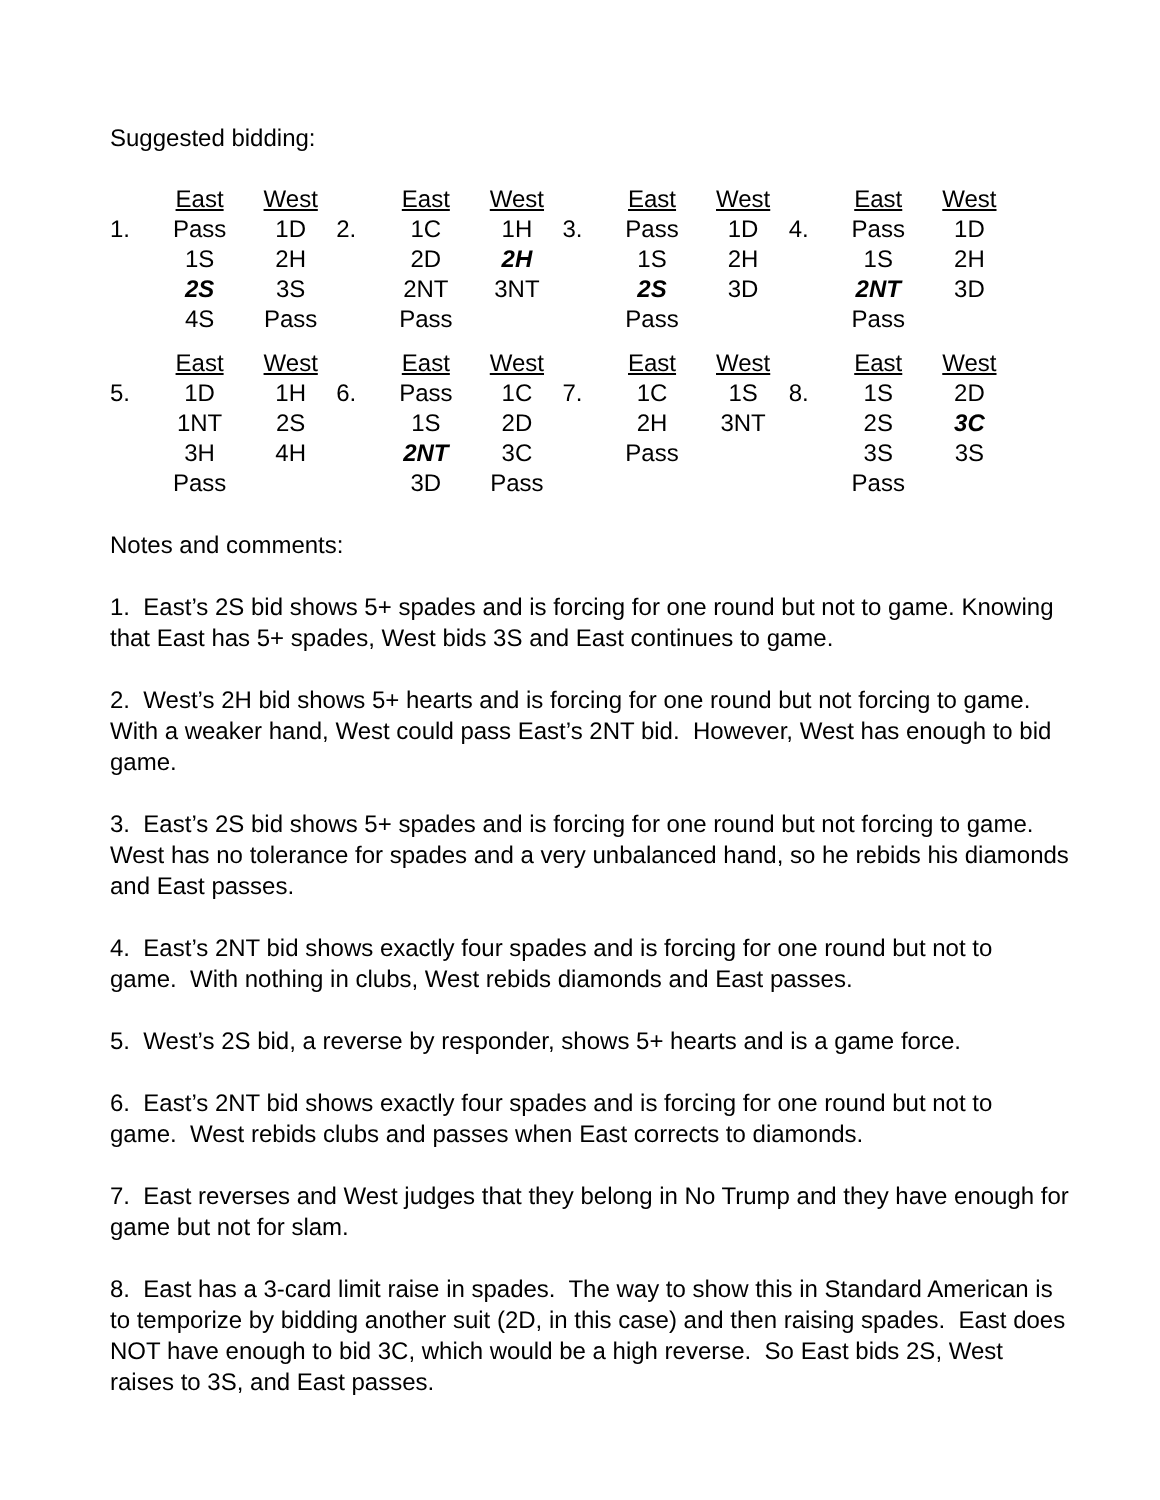Suggested bidding:
| | East | West | | East | West | | East | West | | East | West |
| 1. | Pass | 1D | 2. | 1C | 1H | 3. | Pass | 1D | 4. | Pass | 1D |
| | 1S | 2H | | 2D | 2H | | 1S | 2H | | 1S | 2H |
| | 2S | 3S | | 2NT | 3NT | | 2S | 3D | | 2NT | 3D |
| | 4S | Pass | | Pass | | | Pass | | | Pass | |
| | East | West | | East | West | | East | West | | East | West |
| 5. | 1D | 1H | 6. | Pass | 1C | 7. | 1C | 1S | 8. | 1S | 2D |
| | 1NT | 2S | | 1S | 2D | | 2H | 3NT | | 2S | 3C |
| | 3H | 4H | | 2NT | 3C | | Pass | | | 3S | 3S |
| | Pass | | | 3D | Pass | | | | | Pass | |
Notes and comments:
1. East’s 2S bid shows 5+ spades and is forcing for one round but not to game. Knowing that East has 5+ spades, West bids 3S and East continues to game.
2. West’s 2H bid shows 5+ hearts and is forcing for one round but not forcing to game. With a weaker hand, West could pass East’s 2NT bid. However, West has enough to bid game.
3. East’s 2S bid shows 5+ spades and is forcing for one round but not forcing to game. West has no tolerance for spades and a very unbalanced hand, so he rebids his diamonds and East passes.
4. East’s 2NT bid shows exactly four spades and is forcing for one round but not to game. With nothing in clubs, West rebids diamonds and East passes.
5. West’s 2S bid, a reverse by responder, shows 5+ hearts and is a game force.
6. East’s 2NT bid shows exactly four spades and is forcing for one round but not to game. West rebids clubs and passes when East corrects to diamonds.
7. East reverses and West judges that they belong in No Trump and they have enough for game but not for slam.
8. East has a 3-card limit raise in spades. The way to show this in Standard American is to temporize by bidding another suit (2D, in this case) and then raising spades. East does NOT have enough to bid 3C, which would be a high reverse. So East bids 2S, West raises to 3S, and East passes.